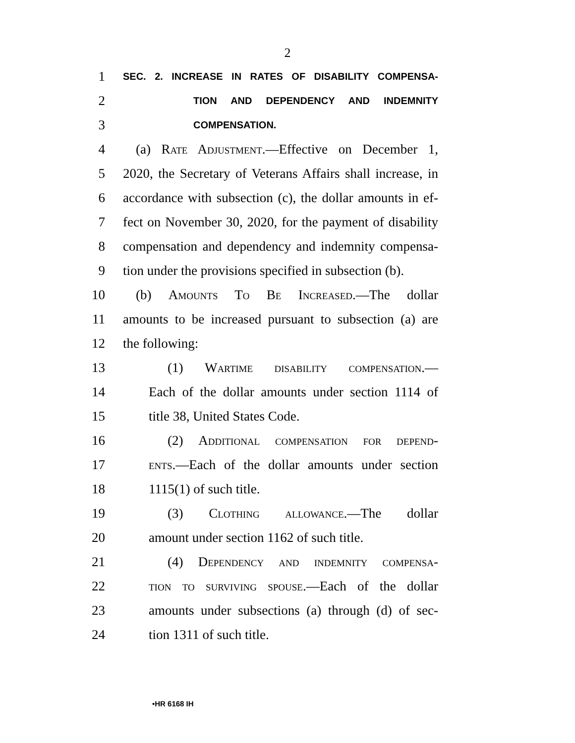2
1
SEC. 2. INCREASE IN RATES OF DISABILITY COMPENSA-
2
TION AND DEPENDENCY AND INDEMNITY
3
COMPENSATION.
4 (a) Rate Adjustment.—Effective on December 1,
5 2020, the Secretary of Veterans Affairs shall increase, in
6 accordance with subsection (c), the dollar amounts in ef-
7 fect on November 30, 2020, for the payment of disability
8 compensation and dependency and indemnity compensa-
9 tion under the provisions specified in subsection (b).
10 (b) Amounts To Be Increased.—The dollar
11 amounts to be increased pursuant to subsection (a) are
12 the following:
13 (1) Wartime disability compensation.—
14 Each of the dollar amounts under section 1114 of
15 title 38, United States Code.
16 (2) Additional compensation for depend-
17 ents.—Each of the dollar amounts under section
18 1115(1) of such title.
19 (3) Clothing allowance.—The dollar
20 amount under section 1162 of such title.
21 (4) Dependency and indemnity compensa-
22 tion to surviving spouse.—Each of the dollar
23 amounts under subsections (a) through (d) of sec-
24 tion 1311 of such title.
•HR 6168 IH